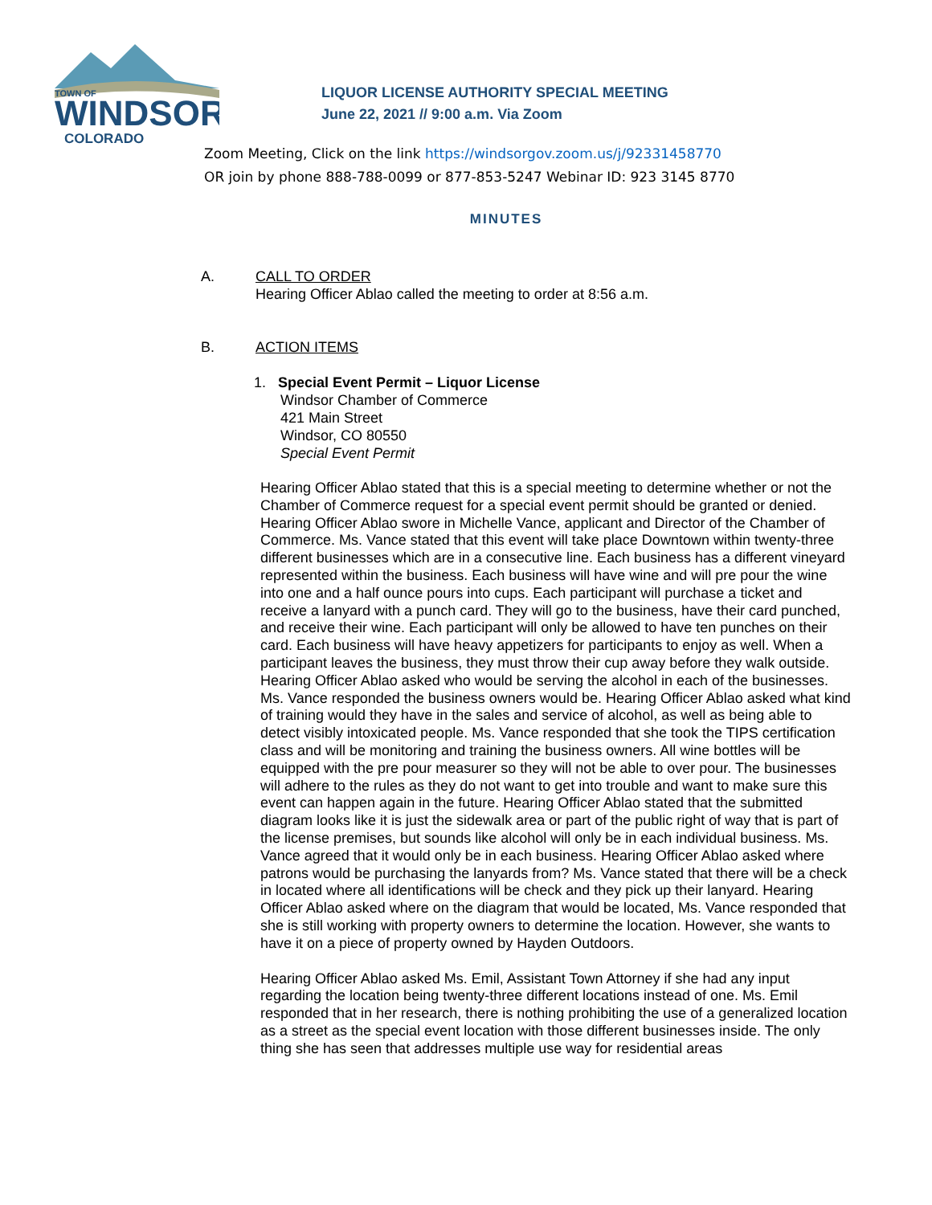TOWN OF
WINDSOR
COLORADO
LIQUOR LICENSE AUTHORITY SPECIAL MEETING
June 22, 2021 // 9:00 a.m. Via Zoom
Zoom Meeting, Click on the link https://windsorgov.zoom.us/j/92331458770
OR join by phone 888-788-0099 or 877-853-5247 Webinar ID: 923 3145 8770
MINUTES
A. CALL TO ORDER
Hearing Officer Ablao called the meeting to order at 8:56 a.m.
B. ACTION ITEMS
1. Special Event Permit – Liquor License
Windsor Chamber of Commerce
421 Main Street
Windsor, CO 80550
Special Event Permit
Hearing Officer Ablao stated that this is a special meeting to determine whether or not the Chamber of Commerce request for a special event permit should be granted or denied. Hearing Officer Ablao swore in Michelle Vance, applicant and Director of the Chamber of Commerce. Ms. Vance stated that this event will take place Downtown within twenty-three different businesses which are in a consecutive line. Each business has a different vineyard represented within the business. Each business will have wine and will pre pour the wine into one and a half ounce pours into cups. Each participant will purchase a ticket and receive a lanyard with a punch card. They will go to the business, have their card punched, and receive their wine. Each participant will only be allowed to have ten punches on their card. Each business will have heavy appetizers for participants to enjoy as well. When a participant leaves the business, they must throw their cup away before they walk outside. Hearing Officer Ablao asked who would be serving the alcohol in each of the businesses. Ms. Vance responded the business owners would be. Hearing Officer Ablao asked what kind of training would they have in the sales and service of alcohol, as well as being able to detect visibly intoxicated people. Ms. Vance responded that she took the TIPS certification class and will be monitoring and training the business owners. All wine bottles will be equipped with the pre pour measurer so they will not be able to over pour. The businesses will adhere to the rules as they do not want to get into trouble and want to make sure this event can happen again in the future. Hearing Officer Ablao stated that the submitted diagram looks like it is just the sidewalk area or part of the public right of way that is part of the license premises, but sounds like alcohol will only be in each individual business. Ms. Vance agreed that it would only be in each business. Hearing Officer Ablao asked where patrons would be purchasing the lanyards from? Ms. Vance stated that there will be a check in located where all identifications will be check and they pick up their lanyard. Hearing Officer Ablao asked where on the diagram that would be located, Ms. Vance responded that she is still working with property owners to determine the location. However, she wants to have it on a piece of property owned by Hayden Outdoors.
Hearing Officer Ablao asked Ms. Emil, Assistant Town Attorney if she had any input regarding the location being twenty-three different locations instead of one. Ms. Emil responded that in her research, there is nothing prohibiting the use of a generalized location as a street as the special event location with those different businesses inside. The only thing she has seen that addresses multiple use way for residential areas